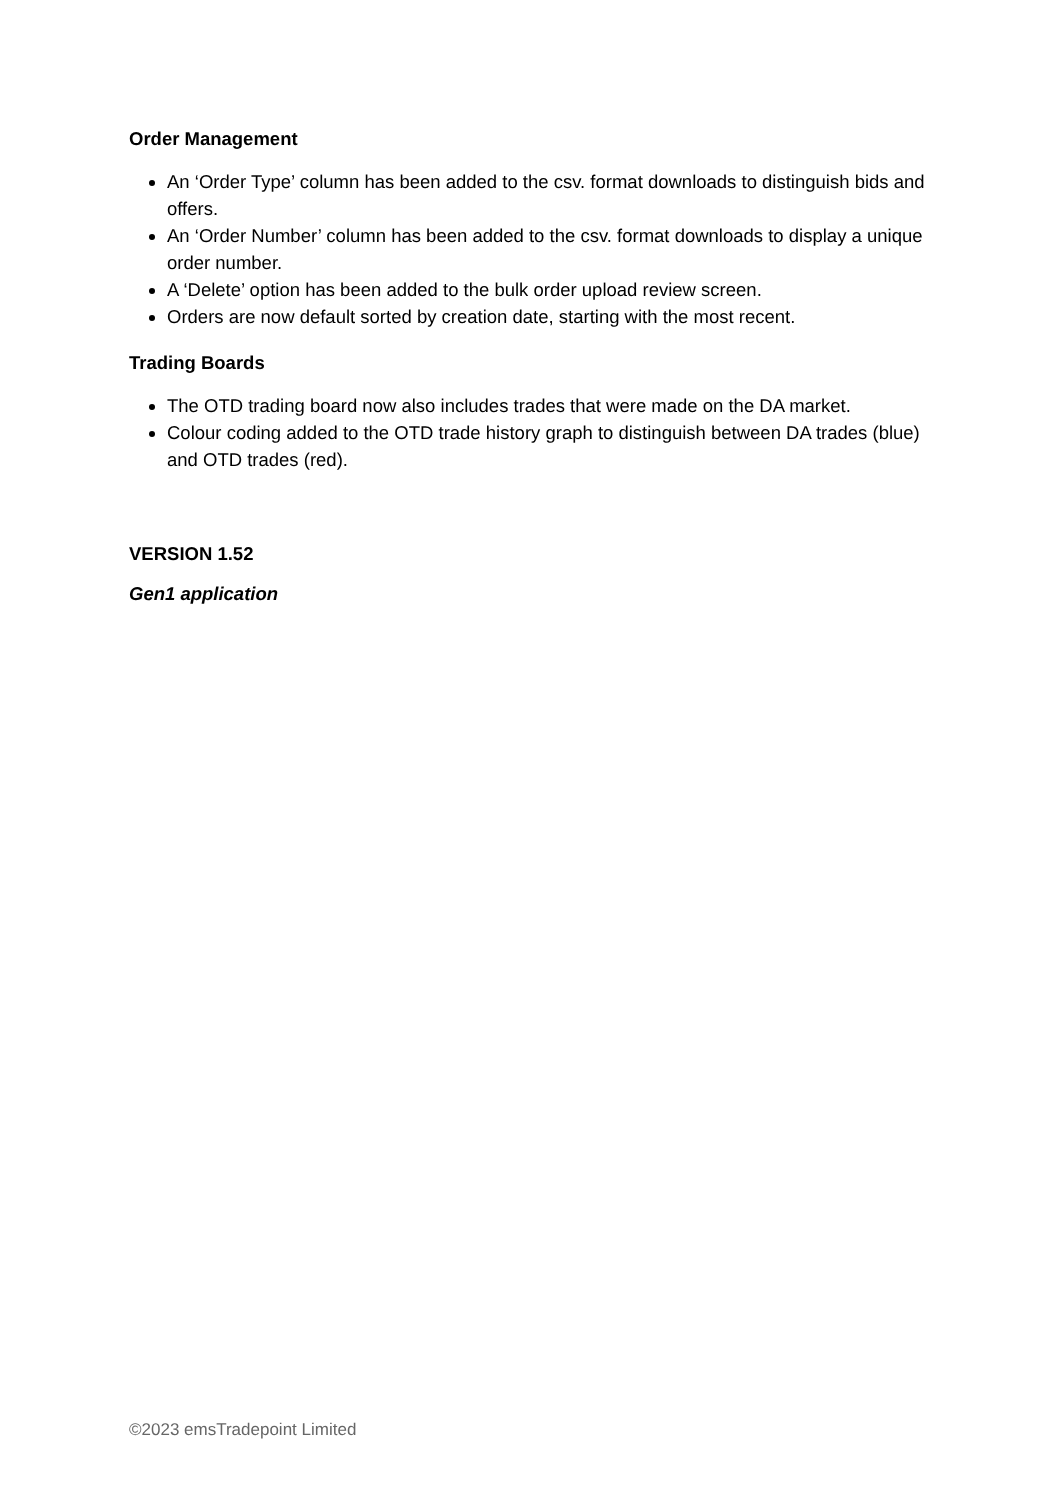Order Management
An ‘Order Type’ column has been added to the csv. format downloads to distinguish bids and offers.
An ‘Order Number’ column has been added to the csv. format downloads to display a unique order number.
A ‘Delete’ option has been added to the bulk order upload review screen.
Orders are now default sorted by creation date, starting with the most recent.
Trading Boards
The OTD trading board now also includes trades that were made on the DA market.
Colour coding added to the OTD trade history graph to distinguish between DA trades (blue) and OTD trades (red).
VERSION 1.52
Gen1 application
©2023 emsTradepoint Limited